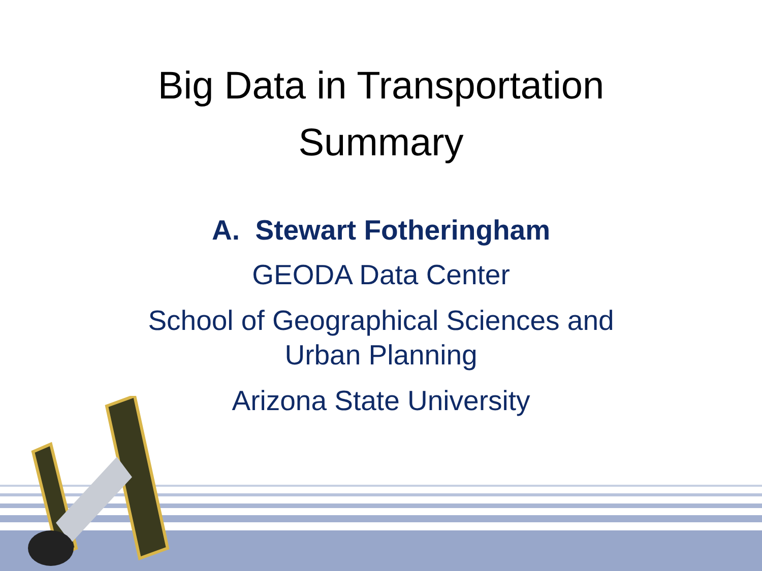Big Data in Transportation
Summary
A. Stewart Fotheringham
GEODA Data Center
School of Geographical Sciences and
Urban Planning
Arizona State University